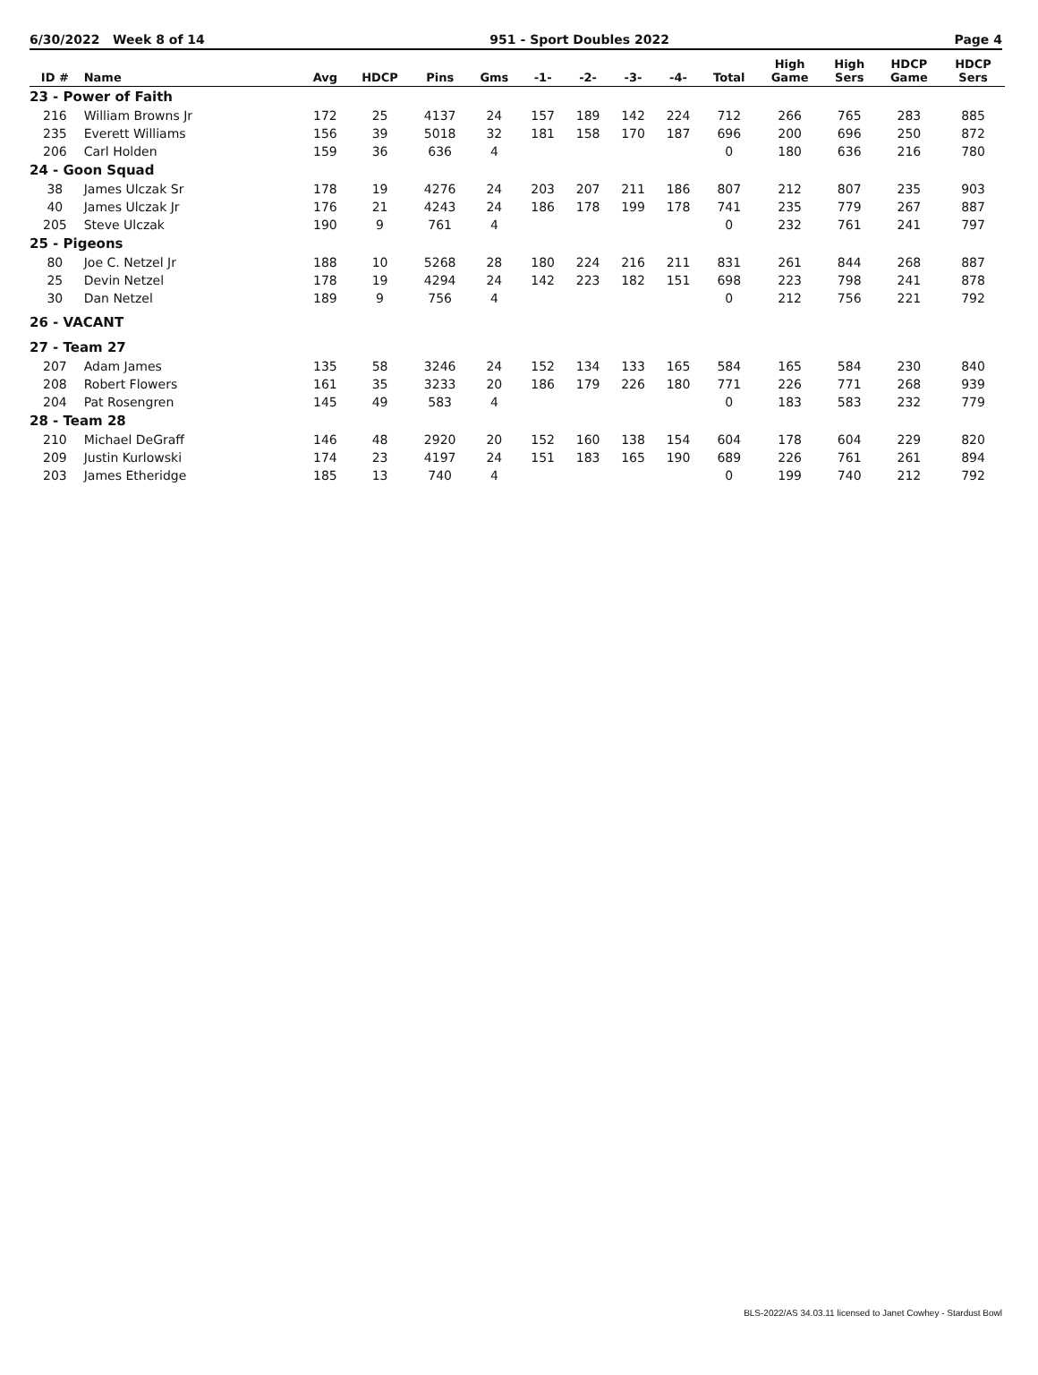6/30/2022 Week 8 of 14 951 - Sport Doubles 2022 Page 4
| ID # | Name | Avg | HDCP | Pins | Gms | -1- | -2- | -3- | -4- | Total | High Game | High Sers | HDCP Game | HDCP Sers |
| --- | --- | --- | --- | --- | --- | --- | --- | --- | --- | --- | --- | --- | --- | --- |
| 23 - Power of Faith | | | | | | | | | | | | | | |
| 216 | William Browns Jr | 172 | 25 | 4137 | 24 | 157 | 189 | 142 | 224 | 712 | 266 | 765 | 283 | 885 |
| 235 | Everett Williams | 156 | 39 | 5018 | 32 | 181 | 158 | 170 | 187 | 696 | 200 | 696 | 250 | 872 |
| 206 | Carl Holden | 159 | 36 | 636 | 4 | | | | | 0 | 180 | 636 | 216 | 780 |
| 24 - Goon Squad | | | | | | | | | | | | | | |
| 38 | James Ulczak Sr | 178 | 19 | 4276 | 24 | 203 | 207 | 211 | 186 | 807 | 212 | 807 | 235 | 903 |
| 40 | James Ulczak Jr | 176 | 21 | 4243 | 24 | 186 | 178 | 199 | 178 | 741 | 235 | 779 | 267 | 887 |
| 205 | Steve Ulczak | 190 | 9 | 761 | 4 | | | | | 0 | 232 | 761 | 241 | 797 |
| 25 - Pigeons | | | | | | | | | | | | | | |
| 80 | Joe C. Netzel Jr | 188 | 10 | 5268 | 28 | 180 | 224 | 216 | 211 | 831 | 261 | 844 | 268 | 887 |
| 25 | Devin Netzel | 178 | 19 | 4294 | 24 | 142 | 223 | 182 | 151 | 698 | 223 | 798 | 241 | 878 |
| 30 | Dan Netzel | 189 | 9 | 756 | 4 | | | | | 0 | 212 | 756 | 221 | 792 |
| 26 - VACANT | | | | | | | | | | | | | | |
| 27 - Team 27 | | | | | | | | | | | | | | |
| 207 | Adam James | 135 | 58 | 3246 | 24 | 152 | 134 | 133 | 165 | 584 | 165 | 584 | 230 | 840 |
| 208 | Robert Flowers | 161 | 35 | 3233 | 20 | 186 | 179 | 226 | 180 | 771 | 226 | 771 | 268 | 939 |
| 204 | Pat Rosengren | 145 | 49 | 583 | 4 | | | | | 0 | 183 | 583 | 232 | 779 |
| 28 - Team 28 | | | | | | | | | | | | | | |
| 210 | Michael DeGraff | 146 | 48 | 2920 | 20 | 152 | 160 | 138 | 154 | 604 | 178 | 604 | 229 | 820 |
| 209 | Justin Kurlowski | 174 | 23 | 4197 | 24 | 151 | 183 | 165 | 190 | 689 | 226 | 761 | 261 | 894 |
| 203 | James Etheridge | 185 | 13 | 740 | 4 | | | | | 0 | 199 | 740 | 212 | 792 |
BLS-2022/AS 34.03.11 licensed to Janet Cowhey - Stardust Bowl